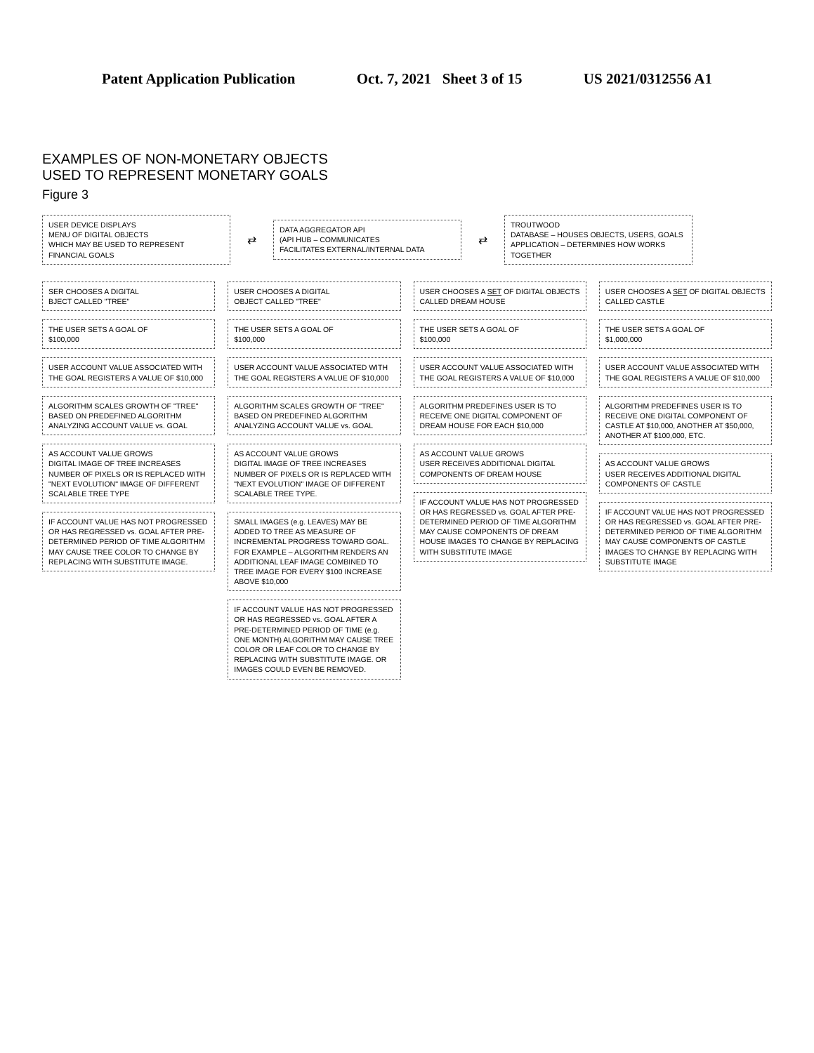Patent Application Publication Oct. 7, 2021 Sheet 3 of 15 US 2021/0312556 A1
EXAMPLES OF NON-MONETARY OBJECTS
USED TO REPRESENT MONETARY GOALS
Figure 3
USER DEVICE DISPLAYS
MENU OF DIGITAL OBJECTS
WHICH MAY BE USED TO REPRESENT
FINANCIAL GOALS
⇄
DATA AGGREGATOR API
(API HUB – COMMUNICATES
FACILITATES EXTERNAL/INTERNAL DATA
⇄
TROUTWOOD
DATABASE – HOUSES OBJECTS, USERS, GOALS
APPLICATION – DETERMINES HOW WORKS TOGETHER
SER CHOOSES A DIGITAL
BJECT CALLED "TREE"
THE USER SETS A GOAL OF
$100,000
USER ACCOUNT VALUE ASSOCIATED WITH THE GOAL REGISTERS A VALUE OF $10,000
ALGORITHM SCALES GROWTH OF "TREE" BASED ON PREDEFINED ALGORITHM ANALYZING ACCOUNT VALUE vs. GOAL
AS ACCOUNT VALUE GROWS
DIGITAL IMAGE OF TREE INCREASES NUMBER OF PIXELS OR IS REPLACED WITH "NEXT EVOLUTION" IMAGE OF DIFFERENT SCALABLE TREE TYPE
IF ACCOUNT VALUE HAS NOT PROGRESSED OR HAS REGRESSED vs. GOAL AFTER PRE-DETERMINED PERIOD OF TIME ALGORITHM MAY CAUSE TREE COLOR TO CHANGE BY REPLACING WITH SUBSTITUTE IMAGE.
USER CHOOSES A DIGITAL
OBJECT CALLED "TREE"
THE USER SETS A GOAL OF
$100,000
USER ACCOUNT VALUE ASSOCIATED WITH THE GOAL REGISTERS A VALUE OF $10,000
ALGORITHM SCALES GROWTH OF "TREE" BASED ON PREDEFINED ALGORITHM ANALYZING ACCOUNT VALUE vs. GOAL
AS ACCOUNT VALUE GROWS
DIGITAL IMAGE OF TREE INCREASES NUMBER OF PIXELS OR IS REPLACED WITH "NEXT EVOLUTION" IMAGE OF DIFFERENT SCALABLE TREE TYPE.
SMALL IMAGES (e.g. LEAVES) MAY BE ADDED TO TREE AS MEASURE OF INCREMENTAL PROGRESS TOWARD GOAL. FOR EXAMPLE – ALGORITHM RENDERS AN ADDITIONAL LEAF IMAGE COMBINED TO TREE IMAGE FOR EVERY $100 INCREASE ABOVE $10,000
IF ACCOUNT VALUE HAS NOT PROGRESSED OR HAS REGRESSED vs. GOAL AFTER A PRE-DETERMINED PERIOD OF TIME (e.g. ONE MONTH) ALGORITHM MAY CAUSE TREE COLOR OR LEAF COLOR TO CHANGE BY REPLACING WITH SUBSTITUTE IMAGE. OR IMAGES COULD EVEN BE REMOVED.
USER CHOOSES A SET OF DIGITAL OBJECTS CALLED DREAM HOUSE
THE USER SETS A GOAL OF
$100,000
USER ACCOUNT VALUE ASSOCIATED WITH THE GOAL REGISTERS A VALUE OF $10,000
ALGORITHM PREDEFINES USER IS TO RECEIVE ONE DIGITAL COMPONENT OF DREAM HOUSE FOR EACH $10,000
AS ACCOUNT VALUE GROWS
USER RECEIVES ADDITIONAL DIGITAL COMPONENTS OF DREAM HOUSE
IF ACCOUNT VALUE HAS NOT PROGRESSED OR HAS REGRESSED vs. GOAL AFTER PRE-DETERMINED PERIOD OF TIME ALGORITHM MAY CAUSE COMPONENTS OF DREAM HOUSE IMAGES TO CHANGE BY REPLACING WITH SUBSTITUTE IMAGE
USER CHOOSES A SET OF DIGITAL OBJECTS CALLED CASTLE
THE USER SETS A GOAL OF
$1,000,000
USER ACCOUNT VALUE ASSOCIATED WITH THE GOAL REGISTERS A VALUE OF $10,000
ALGORITHM PREDEFINES USER IS TO RECEIVE ONE DIGITAL COMPONENT OF CASTLE AT $10,000, ANOTHER AT $50,000, ANOTHER AT $100,000, ETC.
AS ACCOUNT VALUE GROWS
USER RECEIVES ADDITIONAL DIGITAL COMPONENTS OF CASTLE
IF ACCOUNT VALUE HAS NOT PROGRESSED OR HAS REGRESSED vs. GOAL AFTER PRE-DETERMINED PERIOD OF TIME ALGORITHM MAY CAUSE COMPONENTS OF CASTLE IMAGES TO CHANGE BY REPLACING WITH SUBSTITUTE IMAGE